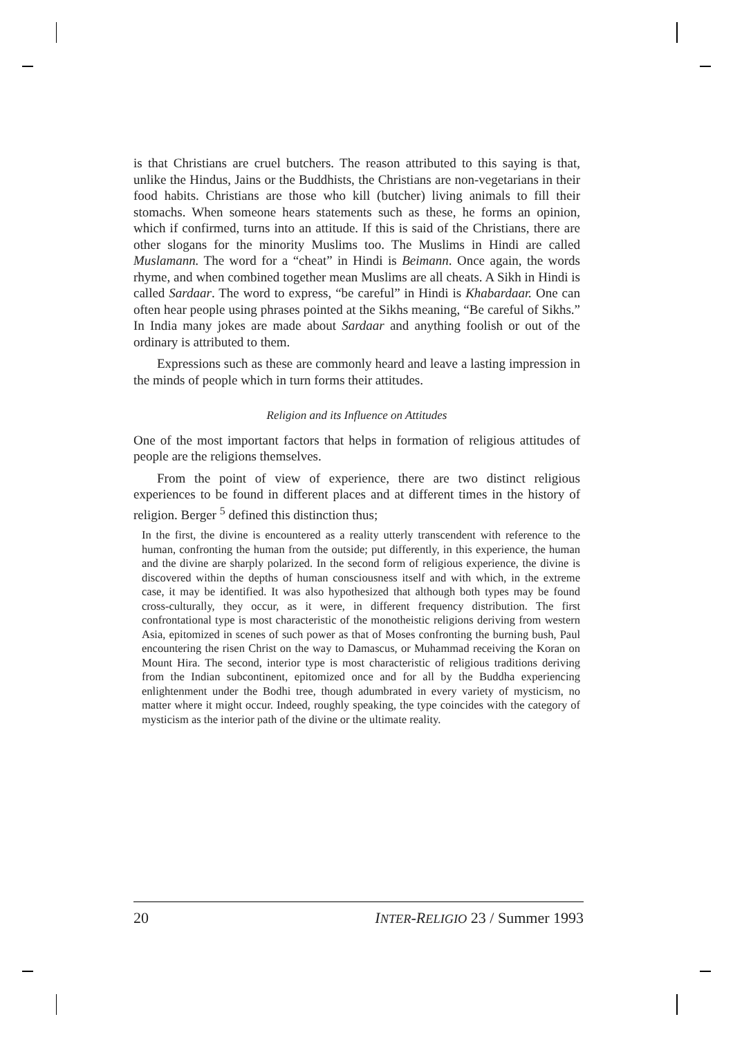is that Christians are cruel butchers. The reason attributed to this saying is that, unlike the Hindus, Jains or the Buddhists, the Christians are non-vegetarians in their food habits. Christians are those who kill (butcher) living animals to fill their stomachs. When someone hears statements such as these, he forms an opinion, which if confirmed, turns into an attitude. If this is said of the Christians, there are other slogans for the minority Muslims too. The Muslims in Hindi are called Muslamann. The word for a “cheat” in Hindi is Beimann. Once again, the words rhyme, and when combined together mean Muslims are all cheats. A Sikh in Hindi is called Sardaar. The word to express, “be careful” in Hindi is Khabardaar. One can often hear people using phrases pointed at the Sikhs meaning, “Be careful of Sikhs.” In India many jokes are made about Sardaar and anything foolish or out of the ordinary is attributed to them.
Expressions such as these are commonly heard and leave a lasting impression in the minds of people which in turn forms their attitudes.
Religion and its Influence on Attitudes
One of the most important factors that helps in formation of religious attitudes of people are the religions themselves.
From the point of view of experience, there are two distinct religious experiences to be found in different places and at different times in the history of religion. Berger <sup>5</sup> defined this distinction thus;
In the first, the divine is encountered as a reality utterly transcendent with reference to the human, confronting the human from the outside; put differently, in this experience, the human and the divine are sharply polarized. In the second form of religious experience, the divine is discovered within the depths of human consciousness itself and with which, in the extreme case, it may be identified. It was also hypothesized that although both types may be found cross-culturally, they occur, as it were, in different frequency distribution. The first confrontational type is most characteristic of the monotheistic religions deriving from western Asia, epitomized in scenes of such power as that of Moses confronting the burning bush, Paul encountering the risen Christ on the way to Damascus, or Muhammad receiving the Koran on Mount Hira. The second, interior type is most characteristic of religious traditions deriving from the Indian subcontinent, epitomized once and for all by the Buddha experiencing enlightenment under the Bodhi tree, though adumbrated in every variety of mysticism, no matter where it might occur. Indeed, roughly speaking, the type coincides with the category of mysticism as the interior path of the divine or the ultimate reality.
20 INTER-RELIGIO 23 / Summer 1993